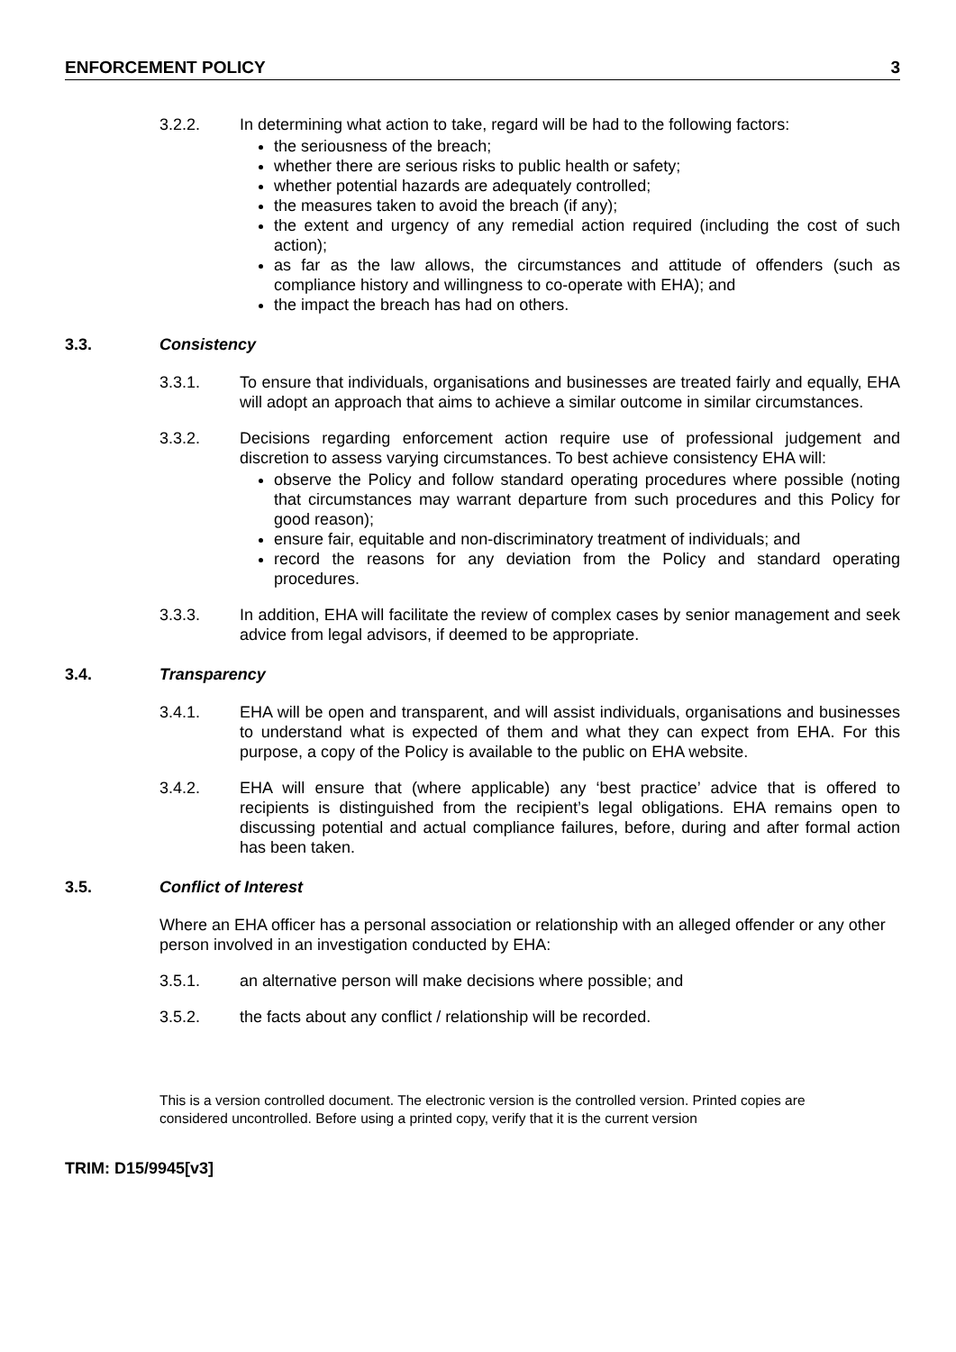ENFORCEMENT POLICY 3
3.2.2. In determining what action to take, regard will be had to the following factors:
the seriousness of the breach;
whether there are serious risks to public health or safety;
whether potential hazards are adequately controlled;
the measures taken to avoid the breach (if any);
the extent and urgency of any remedial action required (including the cost of such action);
as far as the law allows, the circumstances and attitude of offenders (such as compliance history and willingness to co-operate with EHA); and
the impact the breach has had on others.
3.3. Consistency
3.3.1. To ensure that individuals, organisations and businesses are treated fairly and equally, EHA will adopt an approach that aims to achieve a similar outcome in similar circumstances.
3.3.2. Decisions regarding enforcement action require use of professional judgement and discretion to assess varying circumstances. To best achieve consistency EHA will:
observe the Policy and follow standard operating procedures where possible (noting that circumstances may warrant departure from such procedures and this Policy for good reason);
ensure fair, equitable and non-discriminatory treatment of individuals; and
record the reasons for any deviation from the Policy and standard operating procedures.
3.3.3. In addition, EHA will facilitate the review of complex cases by senior management and seek advice from legal advisors, if deemed to be appropriate.
3.4. Transparency
3.4.1. EHA will be open and transparent, and will assist individuals, organisations and businesses to understand what is expected of them and what they can expect from EHA. For this purpose, a copy of the Policy is available to the public on EHA website.
3.4.2. EHA will ensure that (where applicable) any ‘best practice’ advice that is offered to recipients is distinguished from the recipient’s legal obligations. EHA remains open to discussing potential and actual compliance failures, before, during and after formal action has been taken.
3.5. Conflict of Interest
Where an EHA officer has a personal association or relationship with an alleged offender or any other person involved in an investigation conducted by EHA:
3.5.1. an alternative person will make decisions where possible; and
3.5.2. the facts about any conflict / relationship will be recorded.
This is a version controlled document. The electronic version is the controlled version. Printed copies are considered uncontrolled. Before using a printed copy, verify that it is the current version
TRIM: D15/9945[v3]